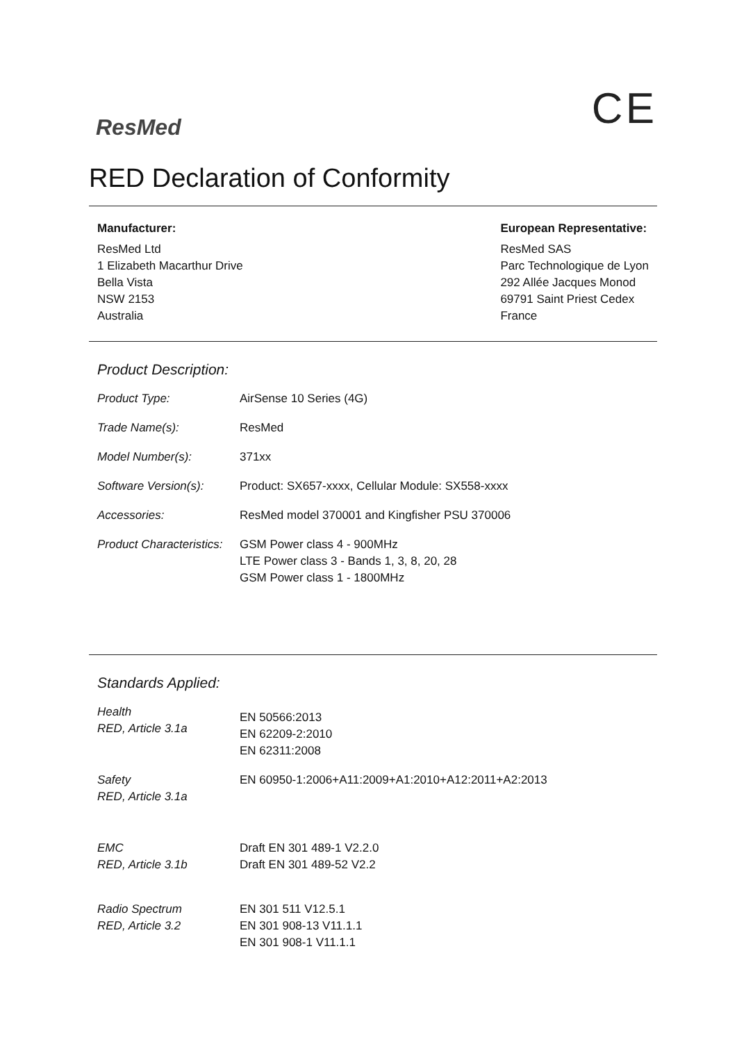ResMed
CE
RED Declaration of Conformity
Manufacturer:
ResMed Ltd
1 Elizabeth Macarthur Drive
Bella Vista
NSW 2153
Australia
European Representative:
ResMed SAS
Parc Technologique de Lyon
292 Allée Jacques Monod
69791 Saint Priest Cedex
France
Product Description:
| Product Type: | AirSense 10 Series (4G) |
| Trade Name(s): | ResMed |
| Model Number(s): | 371xx |
| Software Version(s): | Product: SX657-xxxx, Cellular Module: SX558-xxxx |
| Accessories: | ResMed model 370001 and Kingfisher PSU 370006 |
| Product Characteristics: | GSM Power class 4 - 900MHz LTE Power class 3 - Bands 1, 3, 8, 20, 28 GSM Power class 1 - 1800MHz |
Standards Applied:
| Health RED, Article 3.1a | EN 50566:2013 EN 62209-2:2010 EN 62311:2008 |
| Safety RED, Article 3.1a | EN 60950-1:2006+A11:2009+A1:2010+A12:2011+A2:2013 |
| EMC RED, Article 3.1b | Draft EN 301 489-1 V2.2.0 Draft EN 301 489-52 V2.2 |
| Radio Spectrum RED, Article 3.2 | EN 301 511 V12.5.1 EN 301 908-13 V11.1.1 EN 301 908-1 V11.1.1 |